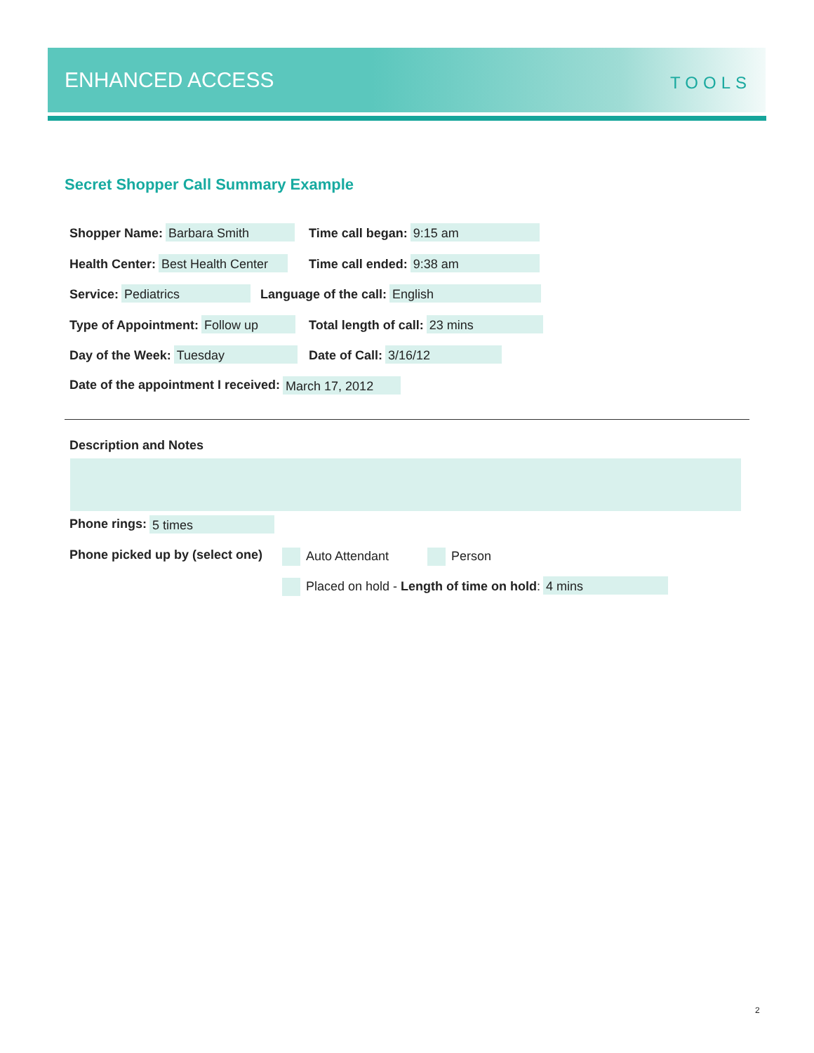ENHANCED ACCESS TOOLS
Secret Shopper Call Summary Example
Shopper Name: Barbara Smith Time call began: 9:15 am
Health Center: Best Health Center Time call ended: 9:38 am
Service: Pediatrics Language of the call: English
Type of Appointment: Follow up Total length of call: 23 mins
Day of the Week: Tuesday Date of Call: 3/16/12
Date of the appointment I received: March 17, 2012
Description and Notes
Phone rings: 5 times
Phone picked up by (select one) Auto Attendant Person
Placed on hold - Length of time on hold: 4 mins
2